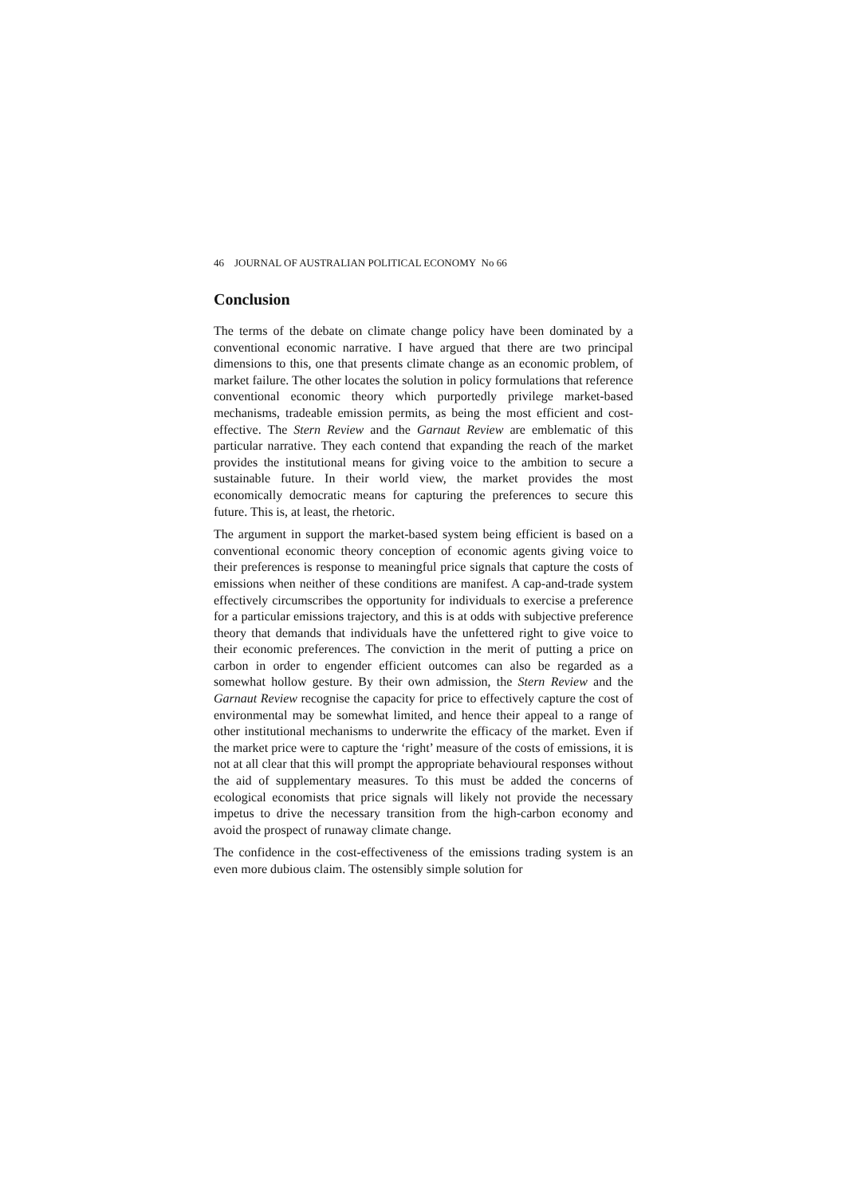46 JOURNAL OF AUSTRALIAN POLITICAL ECONOMY No 66
Conclusion
The terms of the debate on climate change policy have been dominated by a conventional economic narrative. I have argued that there are two principal dimensions to this, one that presents climate change as an economic problem, of market failure. The other locates the solution in policy formulations that reference conventional economic theory which purportedly privilege market-based mechanisms, tradeable emission permits, as being the most efficient and cost-effective. The Stern Review and the Garnaut Review are emblematic of this particular narrative. They each contend that expanding the reach of the market provides the institutional means for giving voice to the ambition to secure a sustainable future. In their world view, the market provides the most economically democratic means for capturing the preferences to secure this future. This is, at least, the rhetoric.
The argument in support the market-based system being efficient is based on a conventional economic theory conception of economic agents giving voice to their preferences is response to meaningful price signals that capture the costs of emissions when neither of these conditions are manifest. A cap-and-trade system effectively circumscribes the opportunity for individuals to exercise a preference for a particular emissions trajectory, and this is at odds with subjective preference theory that demands that individuals have the unfettered right to give voice to their economic preferences. The conviction in the merit of putting a price on carbon in order to engender efficient outcomes can also be regarded as a somewhat hollow gesture. By their own admission, the Stern Review and the Garnaut Review recognise the capacity for price to effectively capture the cost of environmental may be somewhat limited, and hence their appeal to a range of other institutional mechanisms to underwrite the efficacy of the market. Even if the market price were to capture the ‘right’ measure of the costs of emissions, it is not at all clear that this will prompt the appropriate behavioural responses without the aid of supplementary measures. To this must be added the concerns of ecological economists that price signals will likely not provide the necessary impetus to drive the necessary transition from the high-carbon economy and avoid the prospect of runaway climate change.
The confidence in the cost-effectiveness of the emissions trading system is an even more dubious claim. The ostensibly simple solution for